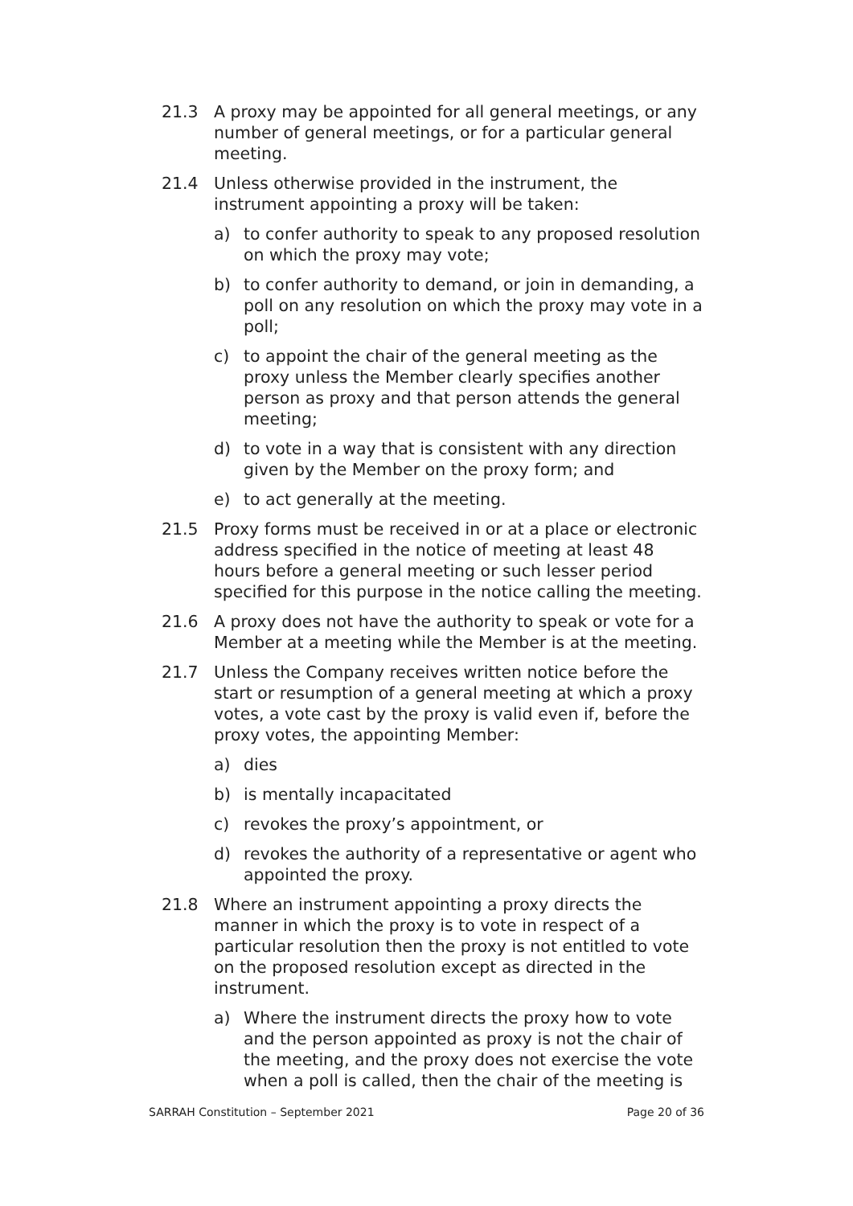21.3 A proxy may be appointed for all general meetings, or any number of general meetings, or for a particular general meeting.
21.4 Unless otherwise provided in the instrument, the instrument appointing a proxy will be taken:
a) to confer authority to speak to any proposed resolution on which the proxy may vote;
b) to confer authority to demand, or join in demanding, a poll on any resolution on which the proxy may vote in a poll;
c) to appoint the chair of the general meeting as the proxy unless the Member clearly specifies another person as proxy and that person attends the general meeting;
d) to vote in a way that is consistent with any direction given by the Member on the proxy form; and
e) to act generally at the meeting.
21.5 Proxy forms must be received in or at a place or electronic address specified in the notice of meeting at least 48 hours before a general meeting or such lesser period specified for this purpose in the notice calling the meeting.
21.6 A proxy does not have the authority to speak or vote for a Member at a meeting while the Member is at the meeting.
21.7 Unless the Company receives written notice before the start or resumption of a general meeting at which a proxy votes, a vote cast by the proxy is valid even if, before the proxy votes, the appointing Member:
a) dies
b) is mentally incapacitated
c) revokes the proxy’s appointment, or
d) revokes the authority of a representative or agent who appointed the proxy.
21.8 Where an instrument appointing a proxy directs the manner in which the proxy is to vote in respect of a particular resolution then the proxy is not entitled to vote on the proposed resolution except as directed in the instrument.
a) Where the instrument directs the proxy how to vote and the person appointed as proxy is not the chair of the meeting, and the proxy does not exercise the vote when a poll is called, then the chair of the meeting is
SARRAH Constitution – September 2021 Page 20 of 36